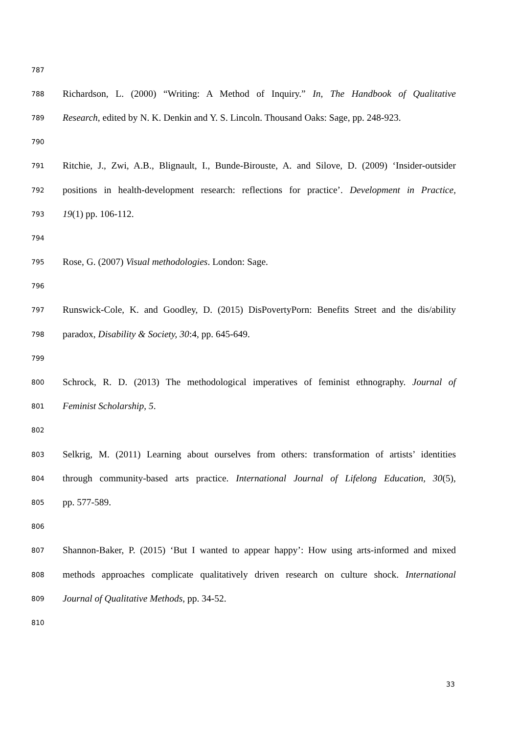787
788 Richardson, L. (2000) “Writing: A Method of Inquiry.” In, The Handbook of Qualitative
789 Research, edited by N. K. Denkin and Y. S. Lincoln. Thousand Oaks: Sage, pp. 248-923.
790
791 Ritchie, J., Zwi, A.B., Blignault, I., Bunde-Birouste, A. and Silove, D. (2009) ‘Insider-outsider
792 positions in health-development research: reflections for practice’. Development in Practice,
793 19(1) pp. 106-112.
794
795 Rose, G. (2007) Visual methodologies. London: Sage.
796
797 Runswick-Cole, K. and Goodley, D. (2015) DisPovertyPorn: Benefits Street and the dis/ability
798 paradox, Disability & Society, 30:4, pp. 645-649.
799
800 Schrock, R. D. (2013) The methodological imperatives of feminist ethnography. Journal of
801 Feminist Scholarship, 5.
802
803 Selkrig, M. (2011) Learning about ourselves from others: transformation of artists’ identities
804 through community-based arts practice. International Journal of Lifelong Education, 30(5),
805 pp. 577-589.
806
807 Shannon-Baker, P. (2015) ‘But I wanted to appear happy’: How using arts-informed and mixed
808 methods approaches complicate qualitatively driven research on culture shock. International
809 Journal of Qualitative Methods, pp. 34-52.
810
33